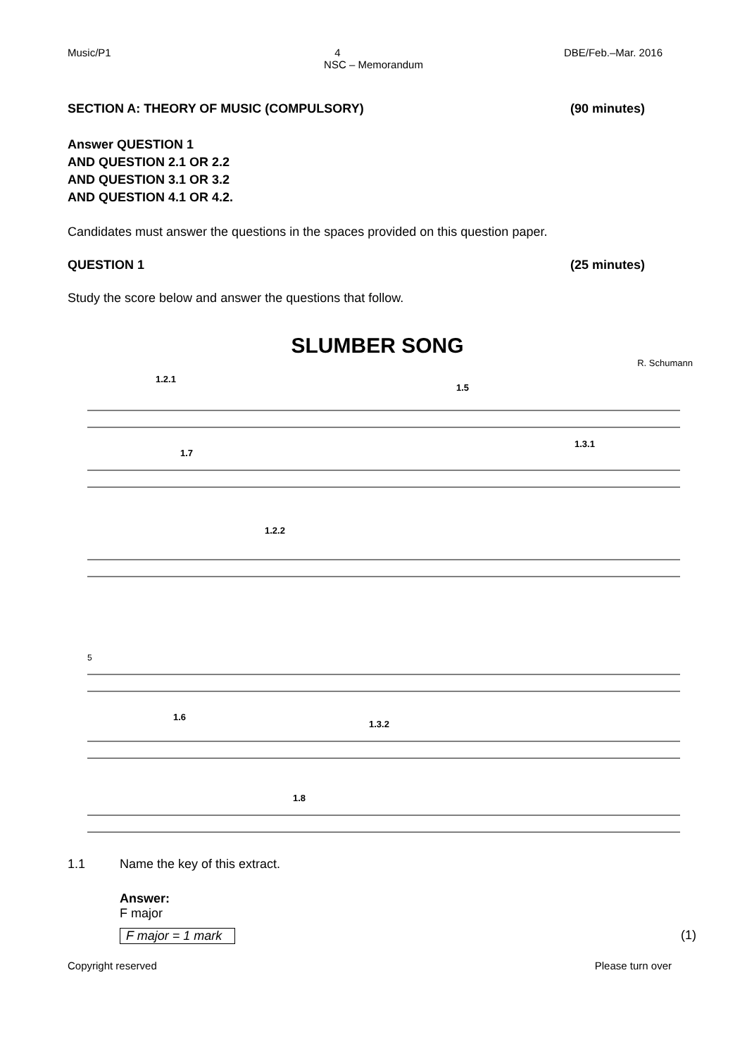Music/P1 4 DBE/Feb.–Mar. 2016
NSC – Memorandum
SECTION A: THEORY OF MUSIC (COMPULSORY) (90 minutes)
Answer QUESTION 1
AND QUESTION 2.1 OR 2.2
AND QUESTION 3.1 OR 3.2
AND QUESTION 4.1 OR 4.2.
Candidates must answer the questions in the spaces provided on this question paper.
QUESTION 1 (25 minutes)
Study the score below and answer the questions that follow.
SLUMBER SONG
R. Schumann
1.2.1
1.5
1.7
1.3.1
1.2.2
1.6
1.3.2
1.8
5
1.1 Name the key of this extract.
Answer:
F major
F major = 1 mark (1)
Copyright reserved Please turn over